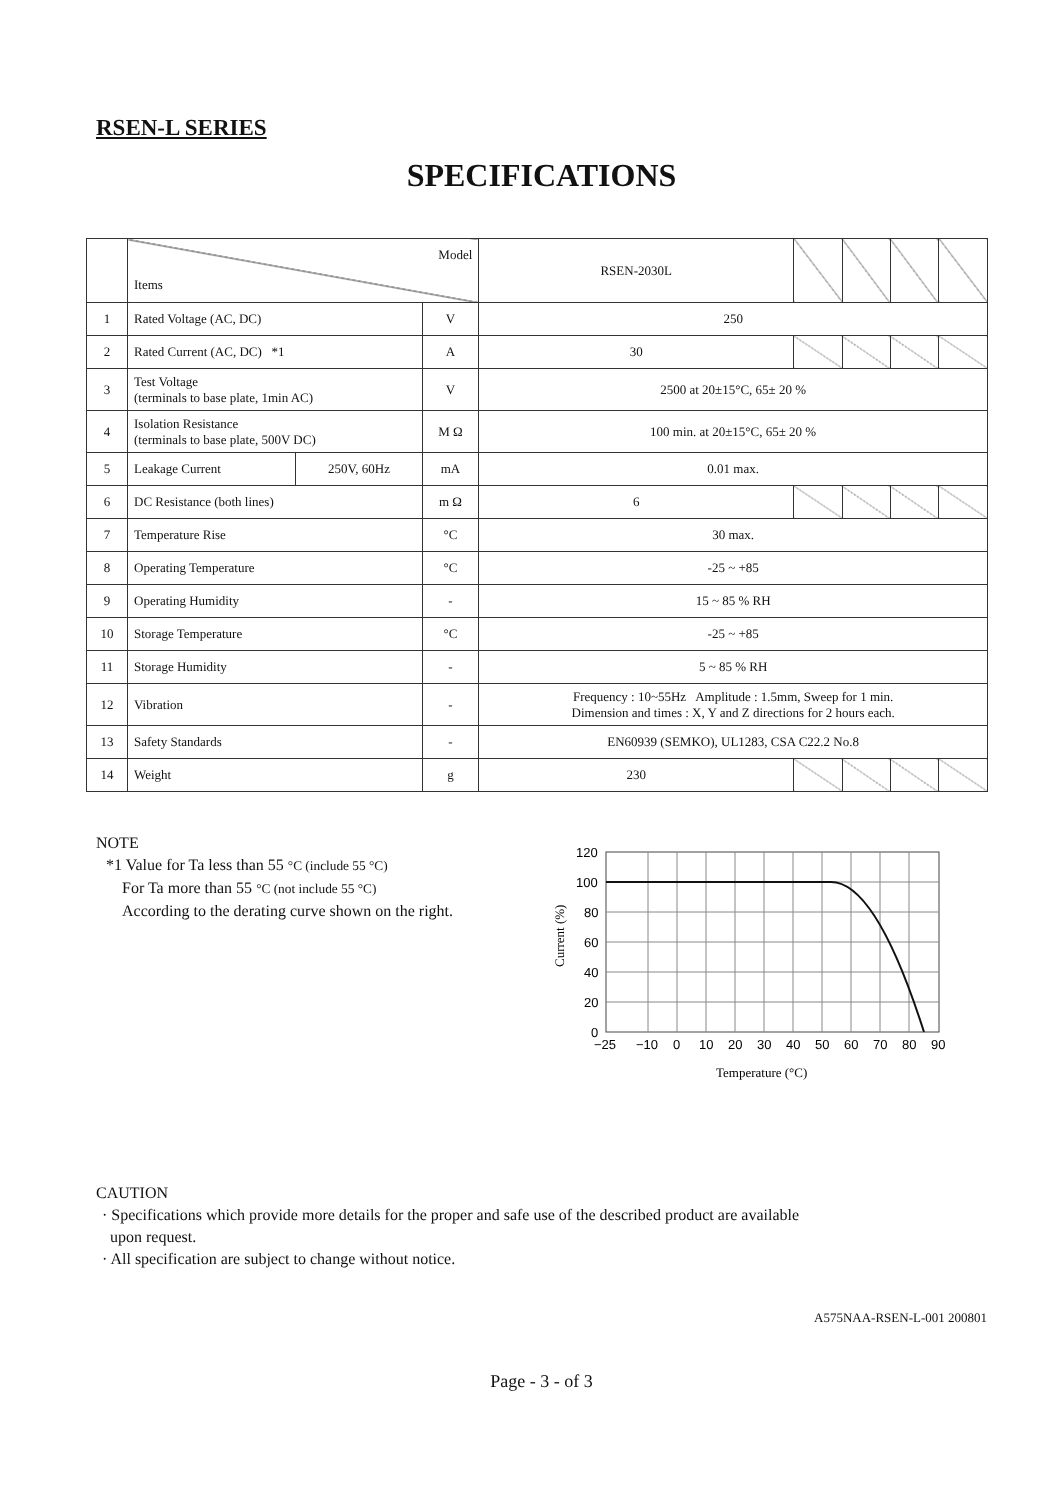RSEN-L SERIES
SPECIFICATIONS
| | Model Items | | | RSEN-2030L | | | | |
| 1 | Rated Voltage (AC, DC) | | V | 250 | | | | |
| 2 | Rated Current (AC, DC) *1 | | A | 30 | | | | |
| 3 | Test Voltage (terminals to base plate, 1min AC) | | V | 2500 at 20±15°C, 65± 20 % | | | | |
| 4 | Isolation Resistance (terminals to base plate, 500V DC) | | M Ω | 100 min. at 20±15°C, 65± 20 % | | | | |
| 5 | Leakage Current | 250V, 60Hz | mA | 0.01 max. | | | | |
| 6 | DC Resistance (both lines) | | m Ω | 6 | | | | |
| 7 | Temperature Rise | | °C | 30 max. | | | | |
| 8 | Operating Temperature | | °C | -25 ~ +85 | | | | |
| 9 | Operating Humidity | | - | 15 ~ 85 % RH | | | | |
| 10 | Storage Temperature | | °C | -25 ~ +85 | | | | |
| 11 | Storage Humidity | | - | 5 ~ 85 % RH | | | | |
| 12 | Vibration | | - | Frequency : 10~55Hz Amplitude : 1.5mm, Sweep for 1 min. Dimension and times : X, Y and Z directions for 2 hours each. | | | | |
| 13 | Safety Standards | | - | EN60939 (SEMKO), UL1283, CSA C22.2 No.8 | | | | |
| 14 | Weight | | g | 230 | | | | |
NOTE
*1 Value for Ta less than 55 °C (include 55 °C)
For Ta more than 55 °C (not include 55 °C)
According to the derating curve shown on the right.
120
100
80
60
40
20
0
−25
−10
0
10
20
30
40
50
60
70
80
90
Temperature (°C)
Current (%)
CAUTION
· Specifications which provide more details for the proper and safe use of the described product are available
upon request.
· All specification are subject to change without notice.
A575NAA-RSEN-L-001 200801
Page - 3 - of 3